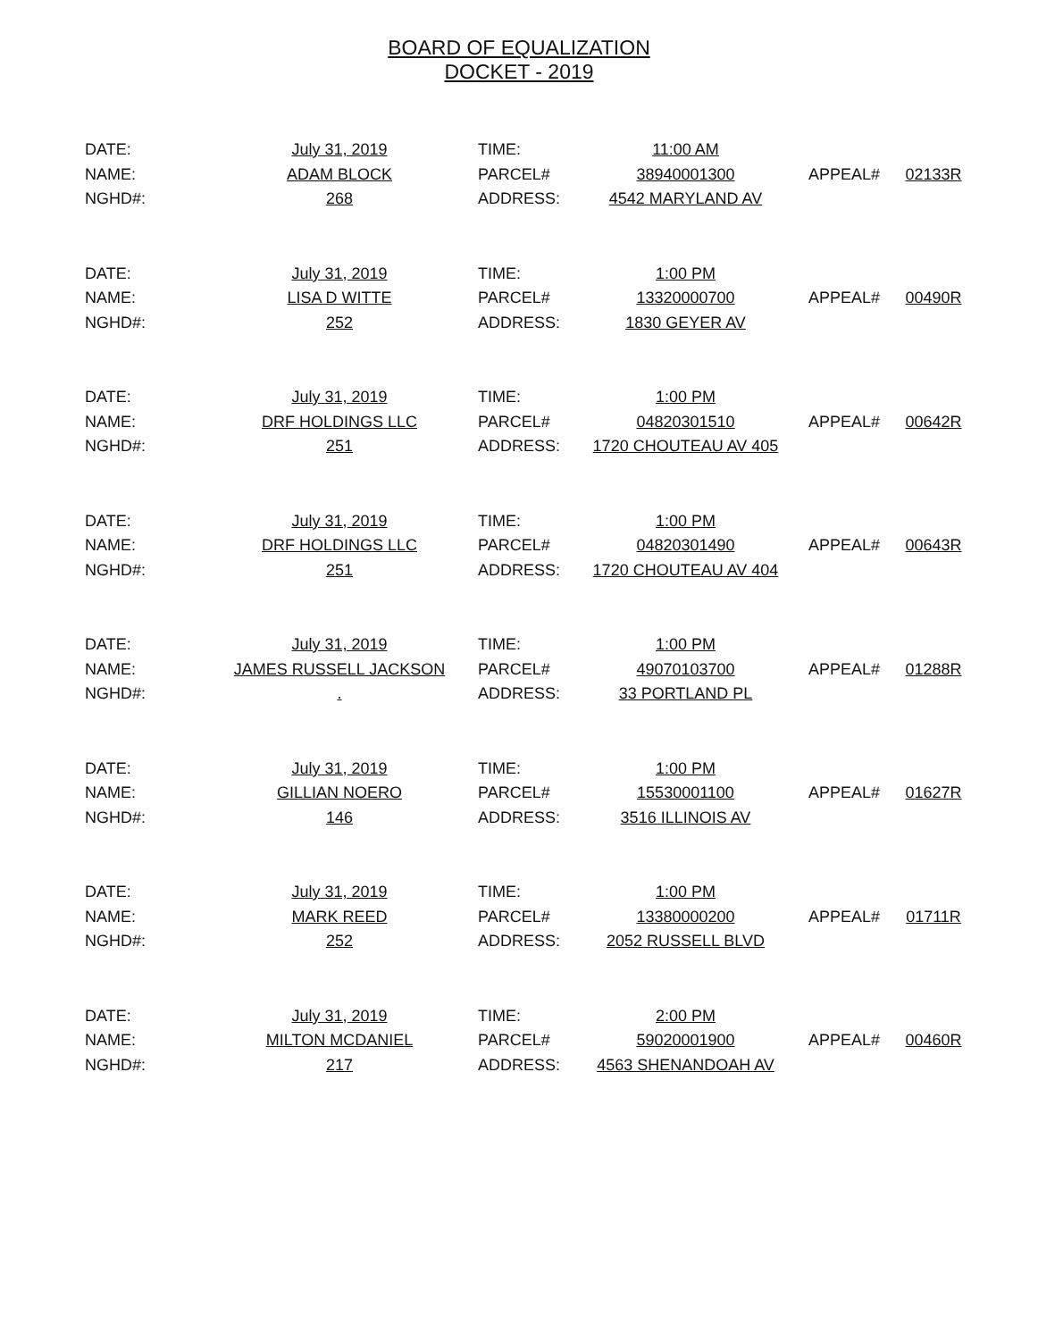BOARD OF EQUALIZATION
DOCKET - 2019
| DATE: | July 31, 2019 | TIME: | 11:00 AM | | |
| NAME: | ADAM BLOCK | PARCEL# | 38940001300 | APPEAL# | 02133R |
| NGHD#: | 268 | ADDRESS: | 4542 MARYLAND AV | | |
| DATE: | July 31, 2019 | TIME: | 1:00 PM | | |
| NAME: | LISA D WITTE | PARCEL# | 13320000700 | APPEAL# | 00490R |
| NGHD#: | 252 | ADDRESS: | 1830 GEYER AV | | |
| DATE: | July 31, 2019 | TIME: | 1:00 PM | | |
| NAME: | DRF HOLDINGS LLC | PARCEL# | 04820301510 | APPEAL# | 00642R |
| NGHD#: | 251 | ADDRESS: | 1720 CHOUTEAU AV 405 | | |
| DATE: | July 31, 2019 | TIME: | 1:00 PM | | |
| NAME: | DRF HOLDINGS LLC | PARCEL# | 04820301490 | APPEAL# | 00643R |
| NGHD#: | 251 | ADDRESS: | 1720 CHOUTEAU AV 404 | | |
| DATE: | July 31, 2019 | TIME: | 1:00 PM | | |
| NAME: | JAMES RUSSELL JACKSON | PARCEL# | 49070103700 | APPEAL# | 01288R |
| NGHD#: | . | ADDRESS: | 33 PORTLAND PL | | |
| DATE: | July 31, 2019 | TIME: | 1:00 PM | | |
| NAME: | GILLIAN NOERO | PARCEL# | 15530001100 | APPEAL# | 01627R |
| NGHD#: | 146 | ADDRESS: | 3516 ILLINOIS AV | | |
| DATE: | July 31, 2019 | TIME: | 1:00 PM | | |
| NAME: | MARK REED | PARCEL# | 13380000200 | APPEAL# | 01711R |
| NGHD#: | 252 | ADDRESS: | 2052 RUSSELL BLVD | | |
| DATE: | July 31, 2019 | TIME: | 2:00 PM | | |
| NAME: | MILTON MCDANIEL | PARCEL# | 59020001900 | APPEAL# | 00460R |
| NGHD#: | 217 | ADDRESS: | 4563 SHENANDOAH AV | | |